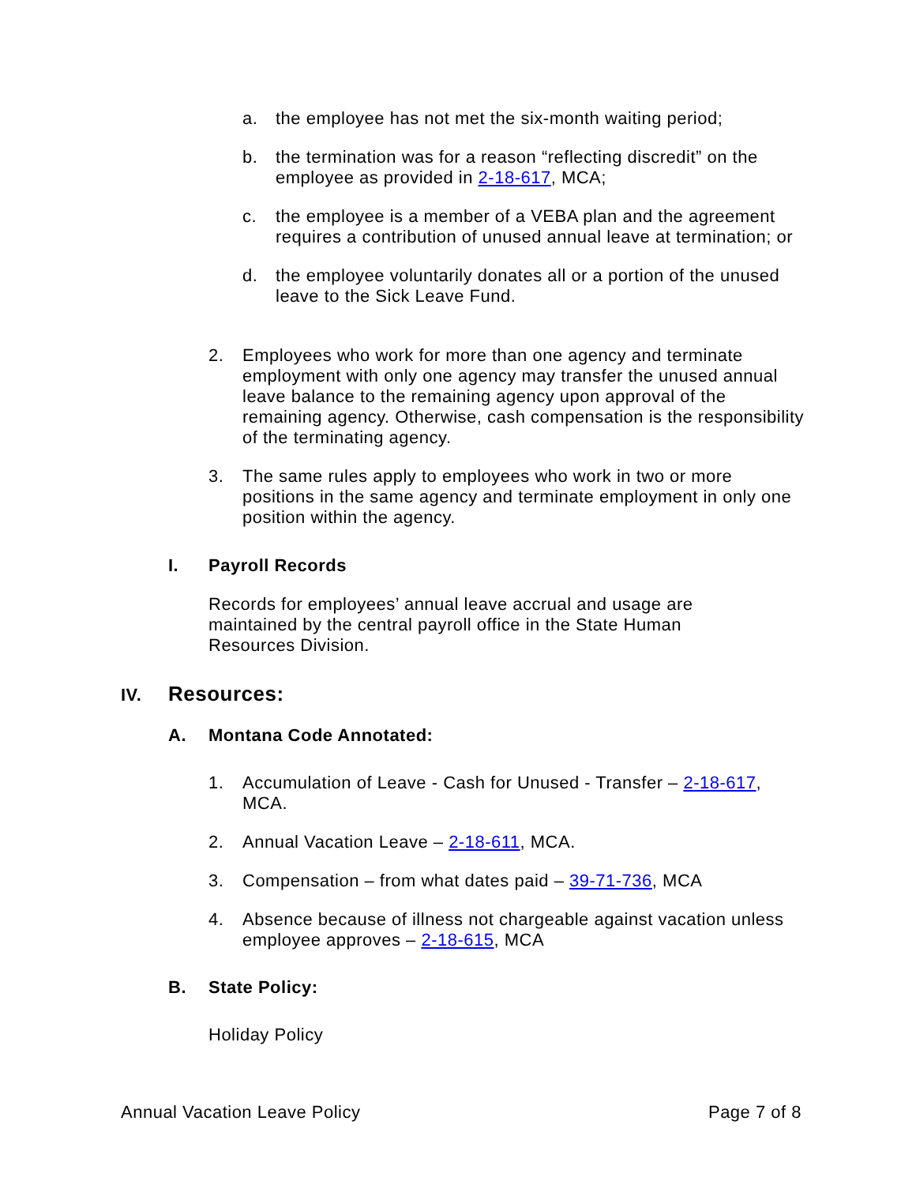a. the employee has not met the six-month waiting period;
b. the termination was for a reason “reflecting discredit” on the employee as provided in 2-18-617, MCA;
c. the employee is a member of a VEBA plan and the agreement requires a contribution of unused annual leave at termination; or
d. the employee voluntarily donates all or a portion of the unused leave to the Sick Leave Fund.
2. Employees who work for more than one agency and terminate employment with only one agency may transfer the unused annual leave balance to the remaining agency upon approval of the remaining agency. Otherwise, cash compensation is the responsibility of the terminating agency.
3. The same rules apply to employees who work in two or more positions in the same agency and terminate employment in only one position within the agency.
I. Payroll Records
Records for employees’ annual leave accrual and usage are maintained by the central payroll office in the State Human Resources Division.
IV. Resources:
A. Montana Code Annotated:
1. Accumulation of Leave - Cash for Unused - Transfer – 2-18-617, MCA.
2. Annual Vacation Leave – 2-18-611, MCA.
3. Compensation – from what dates paid – 39-71-736, MCA
4. Absence because of illness not chargeable against vacation unless employee approves – 2-18-615, MCA
B. State Policy:
Holiday Policy
Annual Vacation Leave Policy Page 7 of 8